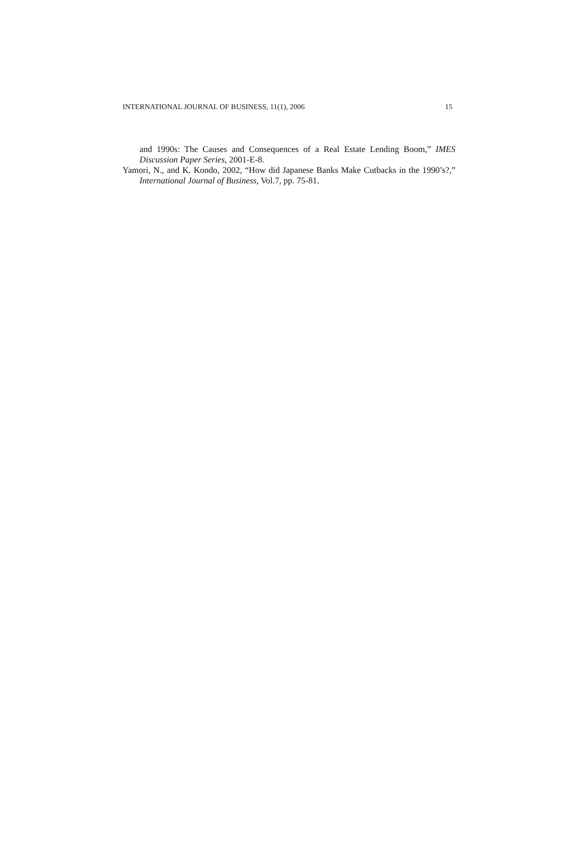INTERNATIONAL JOURNAL OF BUSINESS, 11(1), 2006 15
and 1990s: The Causes and Consequences of a Real Estate Lending Boom,” IMES Discussion Paper Series, 2001-E-8.
Yamori, N., and K. Kondo, 2002, “How did Japanese Banks Make Cutbacks in the 1990’s?,” International Journal of Business, Vol.7, pp. 75-81.